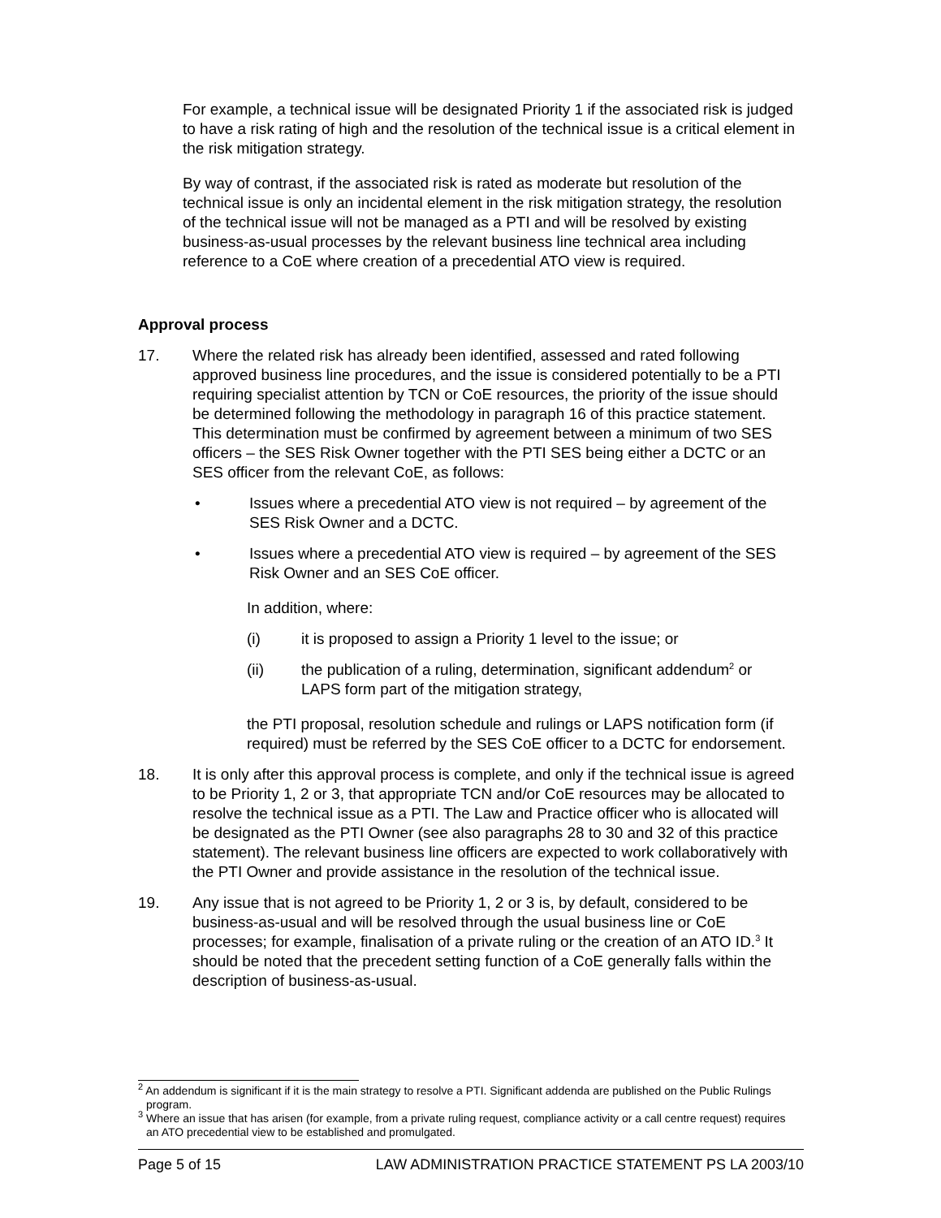For example, a technical issue will be designated Priority 1 if the associated risk is judged to have a risk rating of high and the resolution of the technical issue is a critical element in the risk mitigation strategy.
By way of contrast, if the associated risk is rated as moderate but resolution of the technical issue is only an incidental element in the risk mitigation strategy, the resolution of the technical issue will not be managed as a PTI and will be resolved by existing business-as-usual processes by the relevant business line technical area including reference to a CoE where creation of a precedential ATO view is required.
Approval process
17. Where the related risk has already been identified, assessed and rated following approved business line procedures, and the issue is considered potentially to be a PTI requiring specialist attention by TCN or CoE resources, the priority of the issue should be determined following the methodology in paragraph 16 of this practice statement. This determination must be confirmed by agreement between a minimum of two SES officers – the SES Risk Owner together with the PTI SES being either a DCTC or an SES officer from the relevant CoE, as follows:
• Issues where a precedential ATO view is not required – by agreement of the SES Risk Owner and a DCTC.
• Issues where a precedential ATO view is required – by agreement of the SES Risk Owner and an SES CoE officer.
In addition, where:
(i) it is proposed to assign a Priority 1 level to the issue; or
(ii) the publication of a ruling, determination, significant addendum<sup>2</sup> or LAPS form part of the mitigation strategy,
the PTI proposal, resolution schedule and rulings or LAPS notification form (if required) must be referred by the SES CoE officer to a DCTC for endorsement.
18. It is only after this approval process is complete, and only if the technical issue is agreed to be Priority 1, 2 or 3, that appropriate TCN and/or CoE resources may be allocated to resolve the technical issue as a PTI. The Law and Practice officer who is allocated will be designated as the PTI Owner (see also paragraphs 28 to 30 and 32 of this practice statement). The relevant business line officers are expected to work collaboratively with the PTI Owner and provide assistance in the resolution of the technical issue.
19. Any issue that is not agreed to be Priority 1, 2 or 3 is, by default, considered to be business-as-usual and will be resolved through the usual business line or CoE processes; for example, finalisation of a private ruling or the creation of an ATO ID.<sup>3</sup> It should be noted that the precedent setting function of a CoE generally falls within the description of business-as-usual.
<sup>2</sup> An addendum is significant if it is the main strategy to resolve a PTI. Significant addenda are published on the Public Rulings program.
<sup>3</sup> Where an issue that has arisen (for example, from a private ruling request, compliance activity or a call centre request) requires an ATO precedential view to be established and promulgated.
Page 5 of 15 LAW ADMINISTRATION PRACTICE STATEMENT PS LA 2003/10